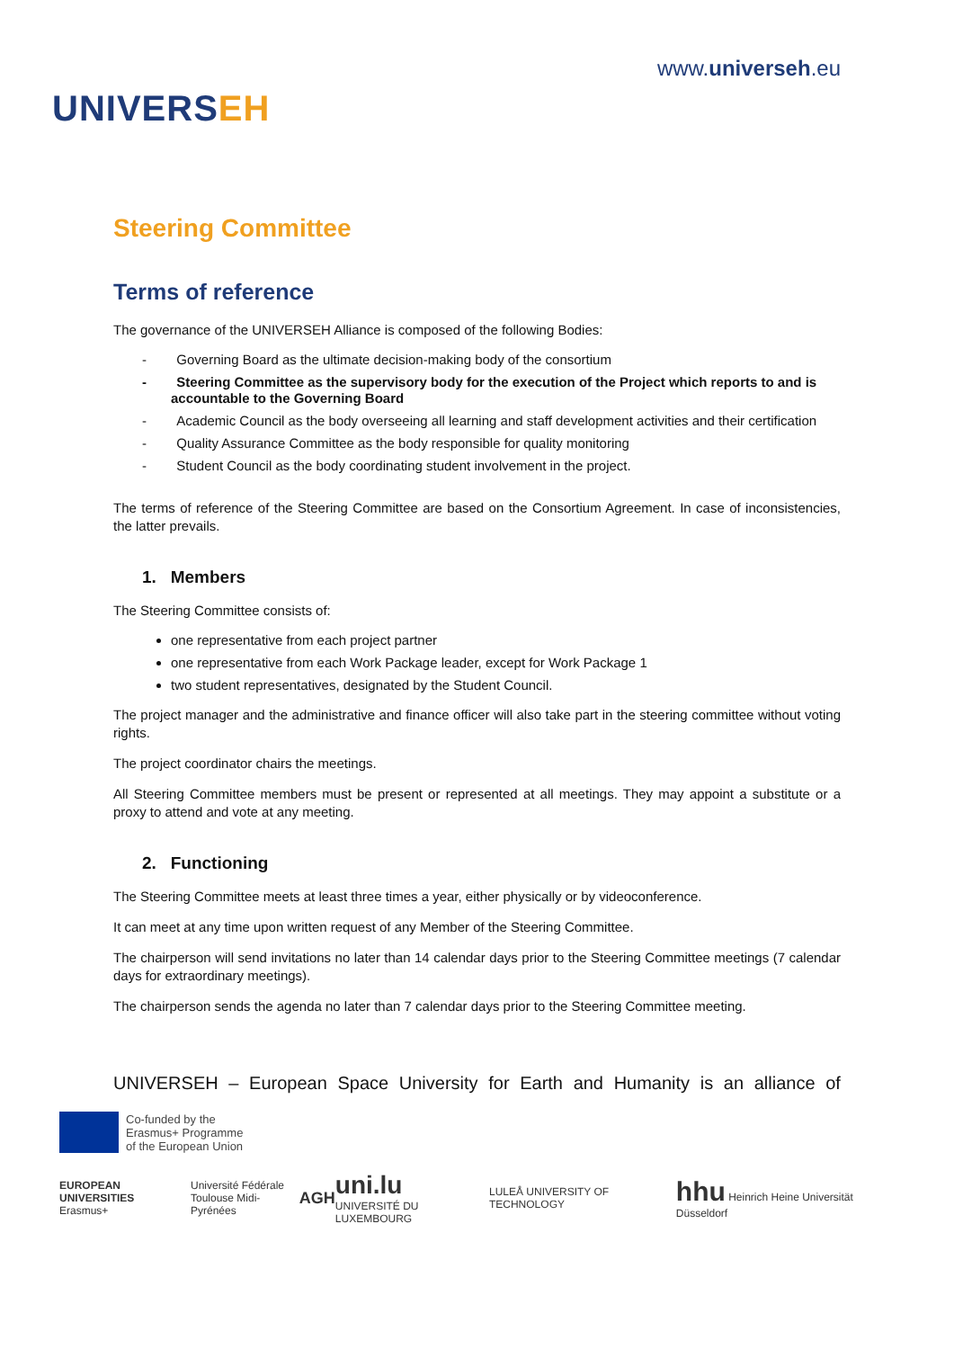UNIVERSEH
www.universeh.eu
Steering Committee
Terms of reference
The governance of the UNIVERSEH Alliance is composed of the following Bodies:
- Governing Board as the ultimate decision-making body of the consortium
- Steering Committee as the supervisory body for the execution of the Project which reports to and is accountable to the Governing Board
- Academic Council as the body overseeing all learning and staff development activities and their certification
- Quality Assurance Committee as the body responsible for quality monitoring
- Student Council as the body coordinating student involvement in the project.
The terms of reference of the Steering Committee are based on the Consortium Agreement. In case of inconsistencies, the latter prevails.
1. Members
The Steering Committee consists of:
one representative from each project partner
one representative from each Work Package leader, except for Work Package 1
two student representatives, designated by the Student Council.
The project manager and the administrative and finance officer will also take part in the steering committee without voting rights.
The project coordinator chairs the meetings.
All Steering Committee members must be present or represented at all meetings. They may appoint a substitute or a proxy to attend and vote at any meeting.
2. Functioning
The Steering Committee meets at least three times a year, either physically or by videoconference.
It can meet at any time upon written request of any Member of the Steering Committee.
The chairperson will send invitations no later than 14 calendar days prior to the Steering Committee meetings (7 calendar days for extraordinary meetings).
The chairperson sends the agenda no later than 7 calendar days prior to the Steering Committee meeting.
UNIVERSEH – European Space University for Earth and Humanity is an alliance of
Co-funded by the
Erasmus+ Programme
of the European Union
EUROPEAN UNIVERSITIES
Erasmus+
Université Fédérale
Toulouse Midi-Pyrénées
AGH
uni.lu
UNIVERSITÉ DU LUXEMBOURG
LULEÅ UNIVERSITY OF TECHNOLOGY
hhu Heinrich Heine Universität Düsseldorf